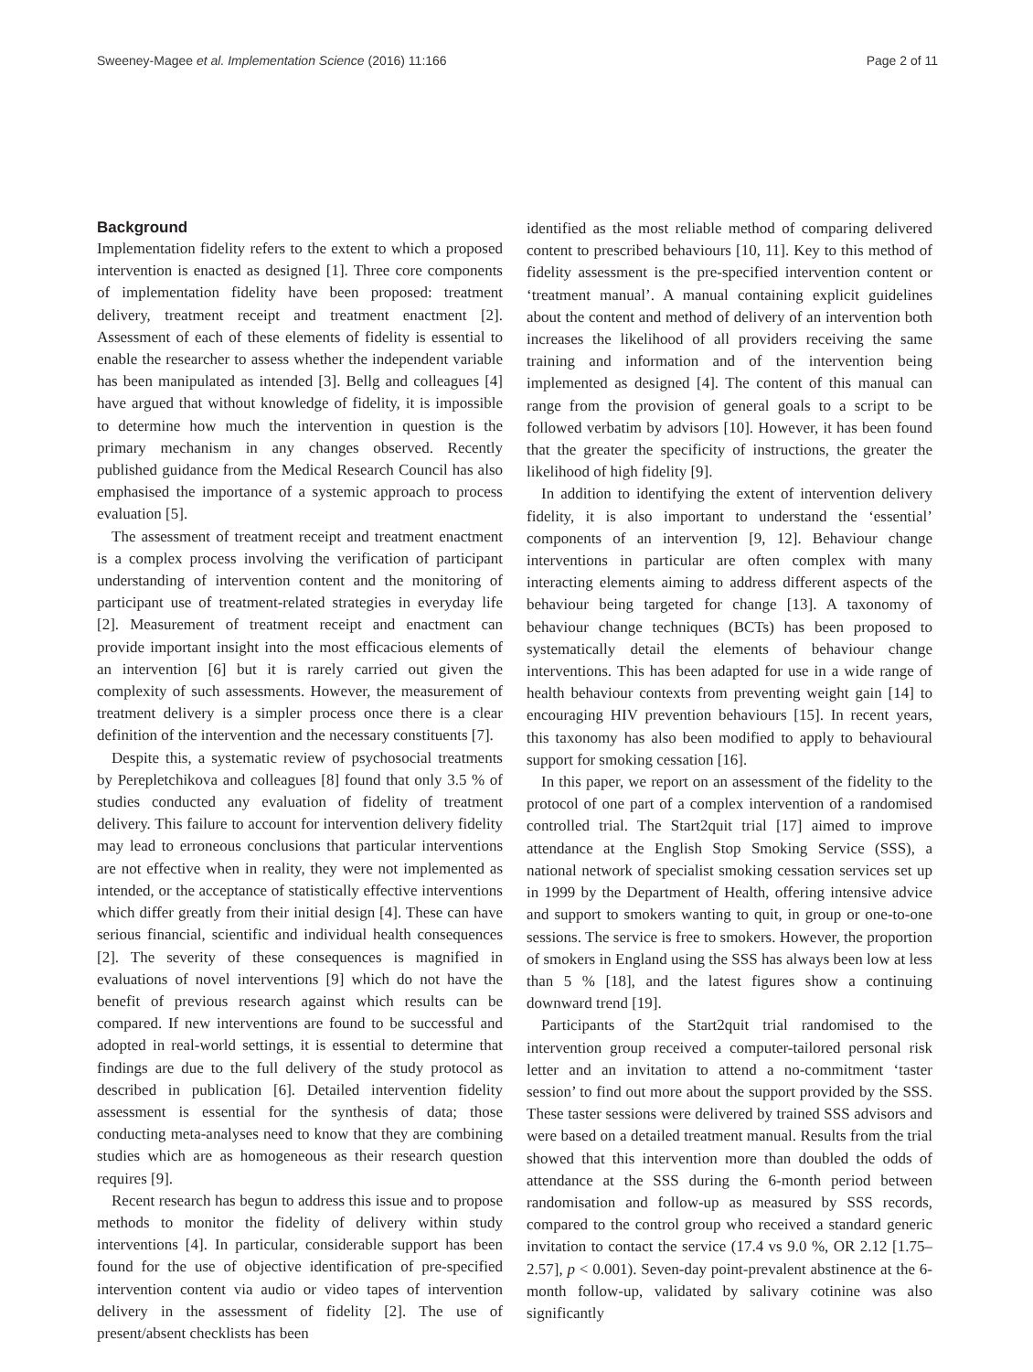Sweeney-Magee et al. Implementation Science (2016) 11:166 Page 2 of 11
Background
Implementation fidelity refers to the extent to which a proposed intervention is enacted as designed [1]. Three core components of implementation fidelity have been proposed: treatment delivery, treatment receipt and treatment enactment [2]. Assessment of each of these elements of fidelity is essential to enable the researcher to assess whether the independent variable has been manipulated as intended [3]. Bellg and colleagues [4] have argued that without knowledge of fidelity, it is impossible to determine how much the intervention in question is the primary mechanism in any changes observed. Recently published guidance from the Medical Research Council has also emphasised the importance of a systemic approach to process evaluation [5].
The assessment of treatment receipt and treatment enactment is a complex process involving the verification of participant understanding of intervention content and the monitoring of participant use of treatment-related strategies in everyday life [2]. Measurement of treatment receipt and enactment can provide important insight into the most efficacious elements of an intervention [6] but it is rarely carried out given the complexity of such assessments. However, the measurement of treatment delivery is a simpler process once there is a clear definition of the intervention and the necessary constituents [7].
Despite this, a systematic review of psychosocial treatments by Perepletchikova and colleagues [8] found that only 3.5 % of studies conducted any evaluation of fidelity of treatment delivery. This failure to account for intervention delivery fidelity may lead to erroneous conclusions that particular interventions are not effective when in reality, they were not implemented as intended, or the acceptance of statistically effective interventions which differ greatly from their initial design [4]. These can have serious financial, scientific and individual health consequences [2]. The severity of these consequences is magnified in evaluations of novel interventions [9] which do not have the benefit of previous research against which results can be compared. If new interventions are found to be successful and adopted in real-world settings, it is essential to determine that findings are due to the full delivery of the study protocol as described in publication [6]. Detailed intervention fidelity assessment is essential for the synthesis of data; those conducting meta-analyses need to know that they are combining studies which are as homogeneous as their research question requires [9].
Recent research has begun to address this issue and to propose methods to monitor the fidelity of delivery within study interventions [4]. In particular, considerable support has been found for the use of objective identification of pre-specified intervention content via audio or video tapes of intervention delivery in the assessment of fidelity [2]. The use of present/absent checklists has been
identified as the most reliable method of comparing delivered content to prescribed behaviours [10, 11]. Key to this method of fidelity assessment is the pre-specified intervention content or ‘treatment manual’. A manual containing explicit guidelines about the content and method of delivery of an intervention both increases the likelihood of all providers receiving the same training and information and of the intervention being implemented as designed [4]. The content of this manual can range from the provision of general goals to a script to be followed verbatim by advisors [10]. However, it has been found that the greater the specificity of instructions, the greater the likelihood of high fidelity [9].
In addition to identifying the extent of intervention delivery fidelity, it is also important to understand the ‘essential’ components of an intervention [9, 12]. Behaviour change interventions in particular are often complex with many interacting elements aiming to address different aspects of the behaviour being targeted for change [13]. A taxonomy of behaviour change techniques (BCTs) has been proposed to systematically detail the elements of behaviour change interventions. This has been adapted for use in a wide range of health behaviour contexts from preventing weight gain [14] to encouraging HIV prevention behaviours [15]. In recent years, this taxonomy has also been modified to apply to behavioural support for smoking cessation [16].
In this paper, we report on an assessment of the fidelity to the protocol of one part of a complex intervention of a randomised controlled trial. The Start2quit trial [17] aimed to improve attendance at the English Stop Smoking Service (SSS), a national network of specialist smoking cessation services set up in 1999 by the Department of Health, offering intensive advice and support to smokers wanting to quit, in group or one-to-one sessions. The service is free to smokers. However, the proportion of smokers in England using the SSS has always been low at less than 5 % [18], and the latest figures show a continuing downward trend [19].
Participants of the Start2quit trial randomised to the intervention group received a computer-tailored personal risk letter and an invitation to attend a no-commitment ‘taster session’ to find out more about the support provided by the SSS. These taster sessions were delivered by trained SSS advisors and were based on a detailed treatment manual. Results from the trial showed that this intervention more than doubled the odds of attendance at the SSS during the 6-month period between randomisation and follow-up as measured by SSS records, compared to the control group who received a standard generic invitation to contact the service (17.4 vs 9.0 %, OR 2.12 [1.75–2.57], p < 0.001). Seven-day point-prevalent abstinence at the 6-month follow-up, validated by salivary cotinine was also significantly